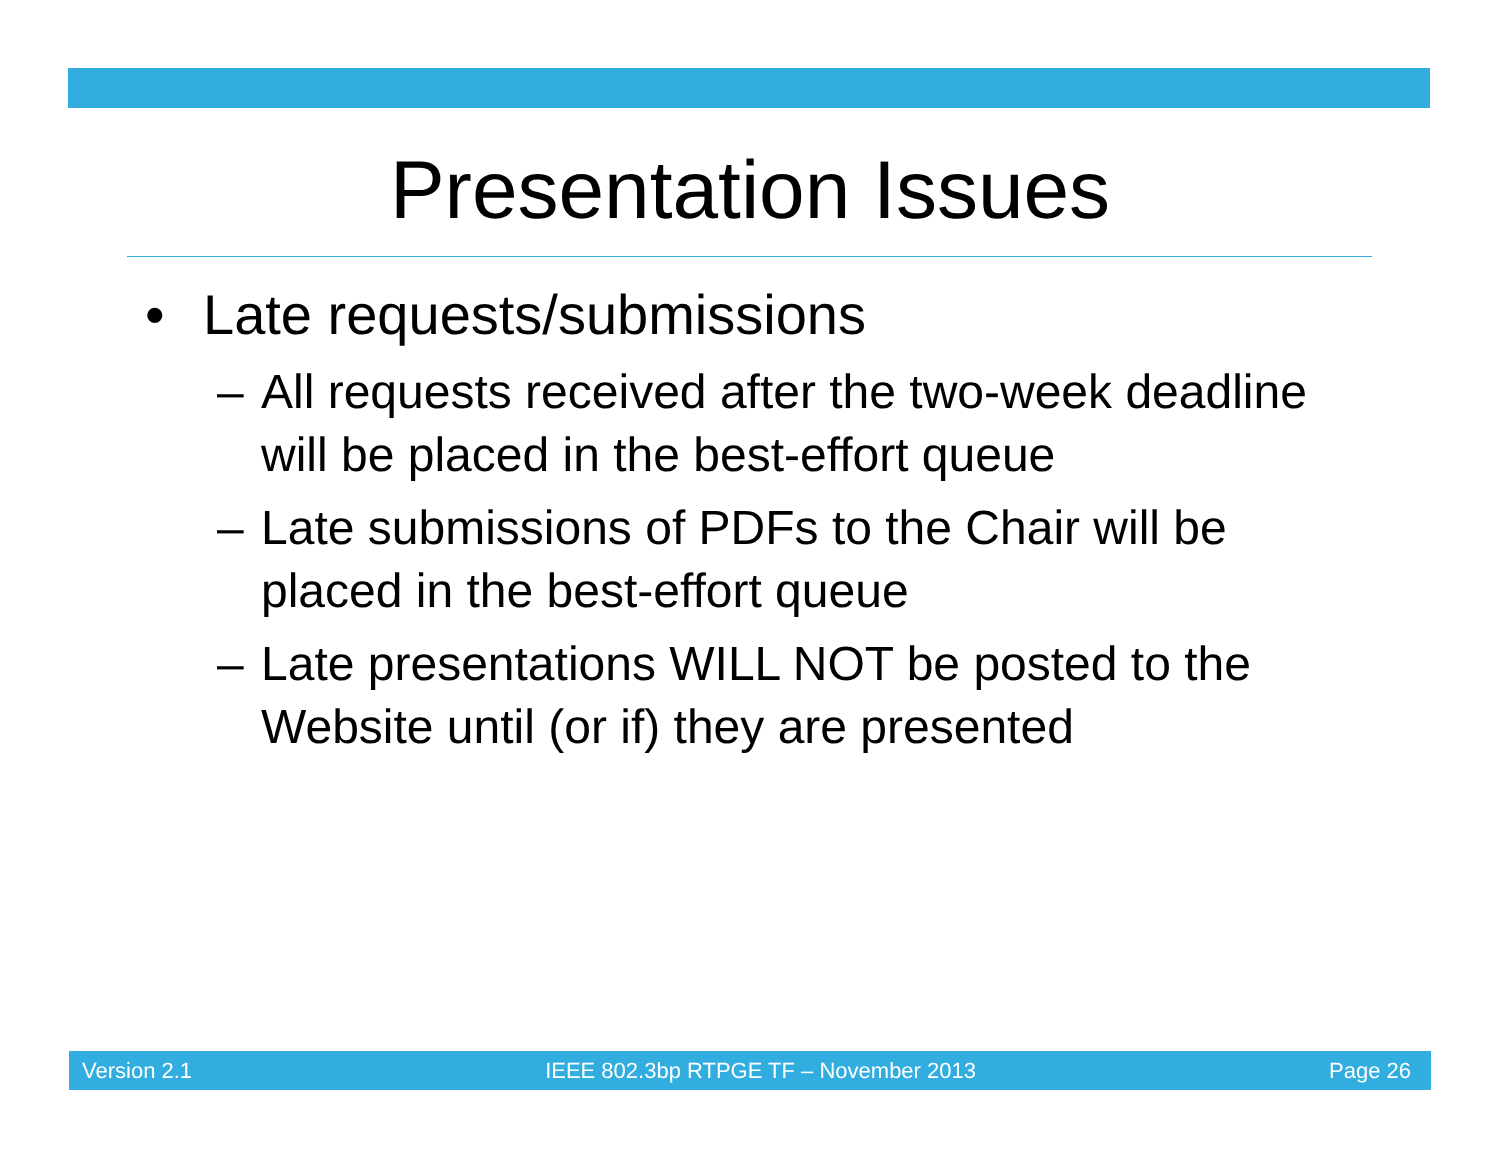Presentation Issues
• Late requests/submissions
– All requests received after the two-week deadline will be placed in the best-effort queue
– Late submissions of PDFs to the Chair will be placed in the best-effort queue
– Late presentations WILL NOT be posted to the Website until (or if) they are presented
Version 2.1 IEEE 802.3bp RTPGE TF – November 2013 Page 26